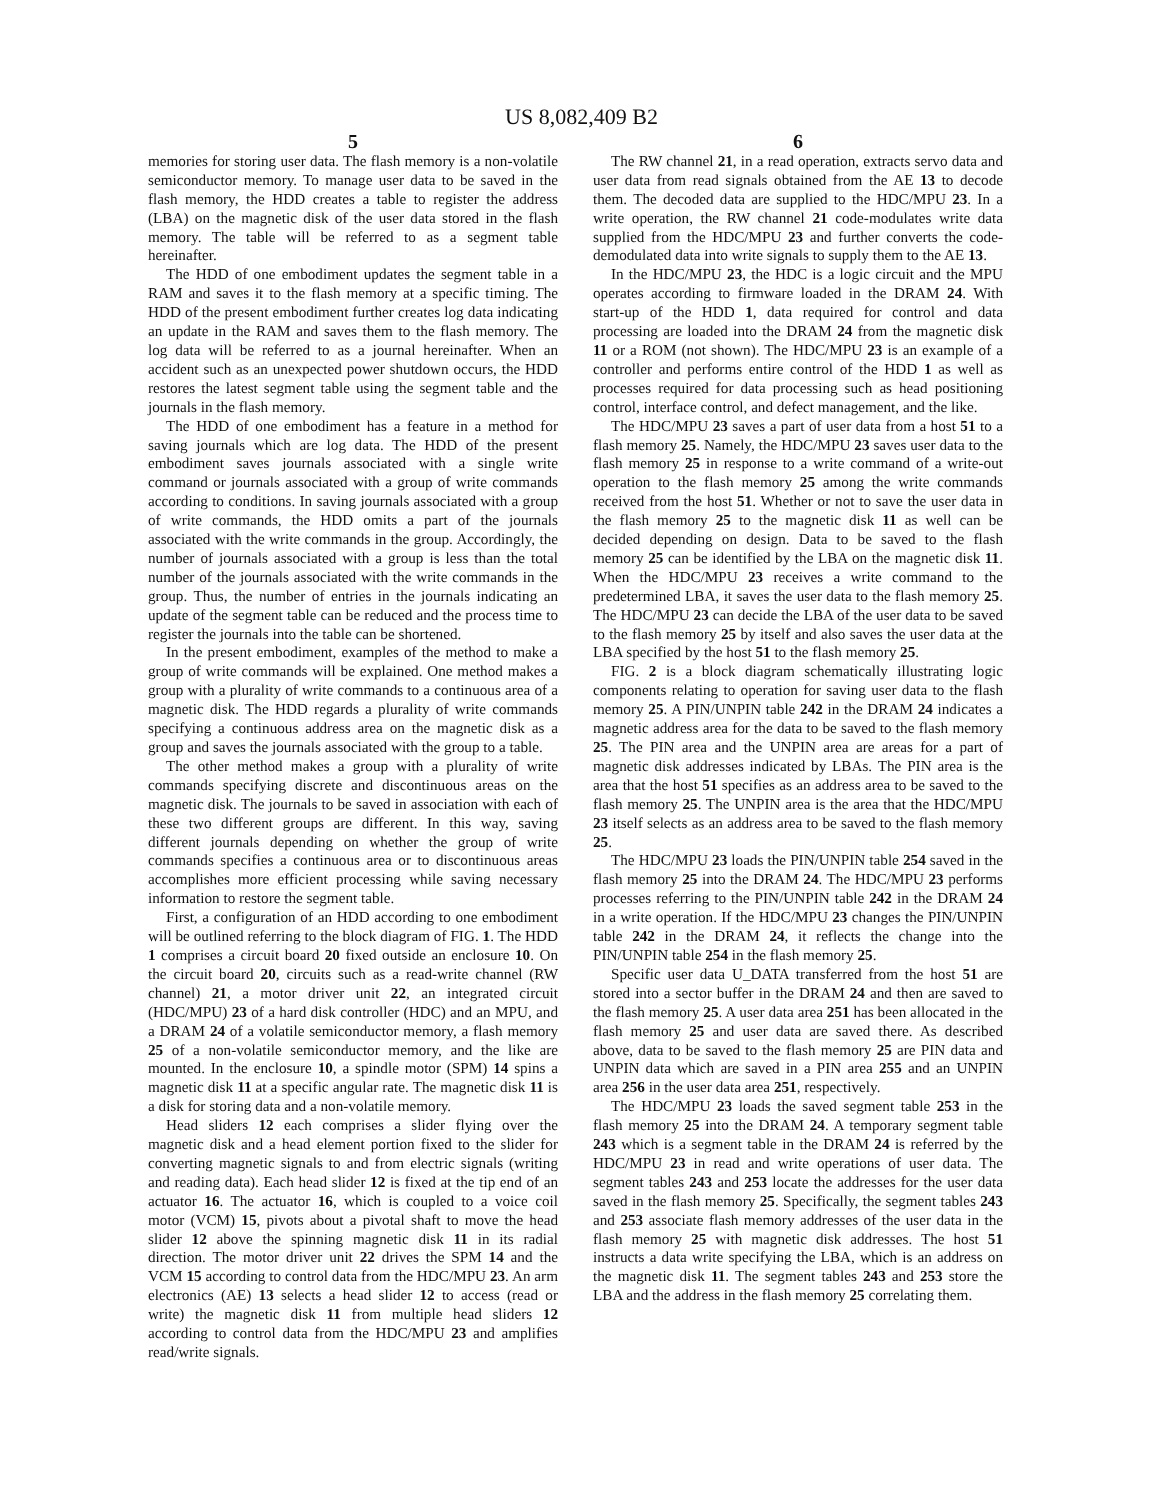US 8,082,409 B2
5
memories for storing user data. The flash memory is a non-volatile semiconductor memory. To manage user data to be saved in the flash memory, the HDD creates a table to register the address (LBA) on the magnetic disk of the user data stored in the flash memory. The table will be referred to as a segment table hereinafter.
The HDD of one embodiment updates the segment table in a RAM and saves it to the flash memory at a specific timing. The HDD of the present embodiment further creates log data indicating an update in the RAM and saves them to the flash memory. The log data will be referred to as a journal hereinafter. When an accident such as an unexpected power shutdown occurs, the HDD restores the latest segment table using the segment table and the journals in the flash memory.
The HDD of one embodiment has a feature in a method for saving journals which are log data. The HDD of the present embodiment saves journals associated with a single write command or journals associated with a group of write commands according to conditions. In saving journals associated with a group of write commands, the HDD omits a part of the journals associated with the write commands in the group. Accordingly, the number of journals associated with a group is less than the total number of the journals associated with the write commands in the group. Thus, the number of entries in the journals indicating an update of the segment table can be reduced and the process time to register the journals into the table can be shortened.
In the present embodiment, examples of the method to make a group of write commands will be explained. One method makes a group with a plurality of write commands to a continuous area of a magnetic disk. The HDD regards a plurality of write commands specifying a continuous address area on the magnetic disk as a group and saves the journals associated with the group to a table.
The other method makes a group with a plurality of write commands specifying discrete and discontinuous areas on the magnetic disk. The journals to be saved in association with each of these two different groups are different. In this way, saving different journals depending on whether the group of write commands specifies a continuous area or to discontinuous areas accomplishes more efficient processing while saving necessary information to restore the segment table.
First, a configuration of an HDD according to one embodiment will be outlined referring to the block diagram of FIG. 1. The HDD 1 comprises a circuit board 20 fixed outside an enclosure 10. On the circuit board 20, circuits such as a read-write channel (RW channel) 21, a motor driver unit 22, an integrated circuit (HDC/MPU) 23 of a hard disk controller (HDC) and an MPU, and a DRAM 24 of a volatile semiconductor memory, a flash memory 25 of a non-volatile semiconductor memory, and the like are mounted. In the enclosure 10, a spindle motor (SPM) 14 spins a magnetic disk 11 at a specific angular rate. The magnetic disk 11 is a disk for storing data and a non-volatile memory.
Head sliders 12 each comprises a slider flying over the magnetic disk and a head element portion fixed to the slider for converting magnetic signals to and from electric signals (writing and reading data). Each head slider 12 is fixed at the tip end of an actuator 16. The actuator 16, which is coupled to a voice coil motor (VCM) 15, pivots about a pivotal shaft to move the head slider 12 above the spinning magnetic disk 11 in its radial direction. The motor driver unit 22 drives the SPM 14 and the VCM 15 according to control data from the HDC/MPU 23. An arm electronics (AE) 13 selects a head slider 12 to access (read or write) the magnetic disk 11 from multiple head sliders 12 according to control data from the HDC/MPU 23 and amplifies read/write signals.
6
The RW channel 21, in a read operation, extracts servo data and user data from read signals obtained from the AE 13 to decode them. The decoded data are supplied to the HDC/MPU 23. In a write operation, the RW channel 21 code-modulates write data supplied from the HDC/MPU 23 and further converts the code-demodulated data into write signals to supply them to the AE 13.
In the HDC/MPU 23, the HDC is a logic circuit and the MPU operates according to firmware loaded in the DRAM 24. With start-up of the HDD 1, data required for control and data processing are loaded into the DRAM 24 from the magnetic disk 11 or a ROM (not shown). The HDC/MPU 23 is an example of a controller and performs entire control of the HDD 1 as well as processes required for data processing such as head positioning control, interface control, and defect management, and the like.
The HDC/MPU 23 saves a part of user data from a host 51 to a flash memory 25. Namely, the HDC/MPU 23 saves user data to the flash memory 25 in response to a write command of a write-out operation to the flash memory 25 among the write commands received from the host 51. Whether or not to save the user data in the flash memory 25 to the magnetic disk 11 as well can be decided depending on design. Data to be saved to the flash memory 25 can be identified by the LBA on the magnetic disk 11. When the HDC/MPU 23 receives a write command to the predetermined LBA, it saves the user data to the flash memory 25. The HDC/MPU 23 can decide the LBA of the user data to be saved to the flash memory 25 by itself and also saves the user data at the LBA specified by the host 51 to the flash memory 25.
FIG. 2 is a block diagram schematically illustrating logic components relating to operation for saving user data to the flash memory 25. A PIN/UNPIN table 242 in the DRAM 24 indicates a magnetic address area for the data to be saved to the flash memory 25. The PIN area and the UNPIN area are areas for a part of magnetic disk addresses indicated by LBAs. The PIN area is the area that the host 51 specifies as an address area to be saved to the flash memory 25. The UNPIN area is the area that the HDC/MPU 23 itself selects as an address area to be saved to the flash memory 25.
The HDC/MPU 23 loads the PIN/UNPIN table 254 saved in the flash memory 25 into the DRAM 24. The HDC/MPU 23 performs processes referring to the PIN/UNPIN table 242 in the DRAM 24 in a write operation. If the HDC/MPU 23 changes the PIN/UNPIN table 242 in the DRAM 24, it reflects the change into the PIN/UNPIN table 254 in the flash memory 25.
Specific user data U_DATA transferred from the host 51 are stored into a sector buffer in the DRAM 24 and then are saved to the flash memory 25. A user data area 251 has been allocated in the flash memory 25 and user data are saved there. As described above, data to be saved to the flash memory 25 are PIN data and UNPIN data which are saved in a PIN area 255 and an UNPIN area 256 in the user data area 251, respectively.
The HDC/MPU 23 loads the saved segment table 253 in the flash memory 25 into the DRAM 24. A temporary segment table 243 which is a segment table in the DRAM 24 is referred by the HDC/MPU 23 in read and write operations of user data. The segment tables 243 and 253 locate the addresses for the user data saved in the flash memory 25. Specifically, the segment tables 243 and 253 associate flash memory addresses of the user data in the flash memory 25 with magnetic disk addresses. The host 51 instructs a data write specifying the LBA, which is an address on the magnetic disk 11. The segment tables 243 and 253 store the LBA and the address in the flash memory 25 correlating them.